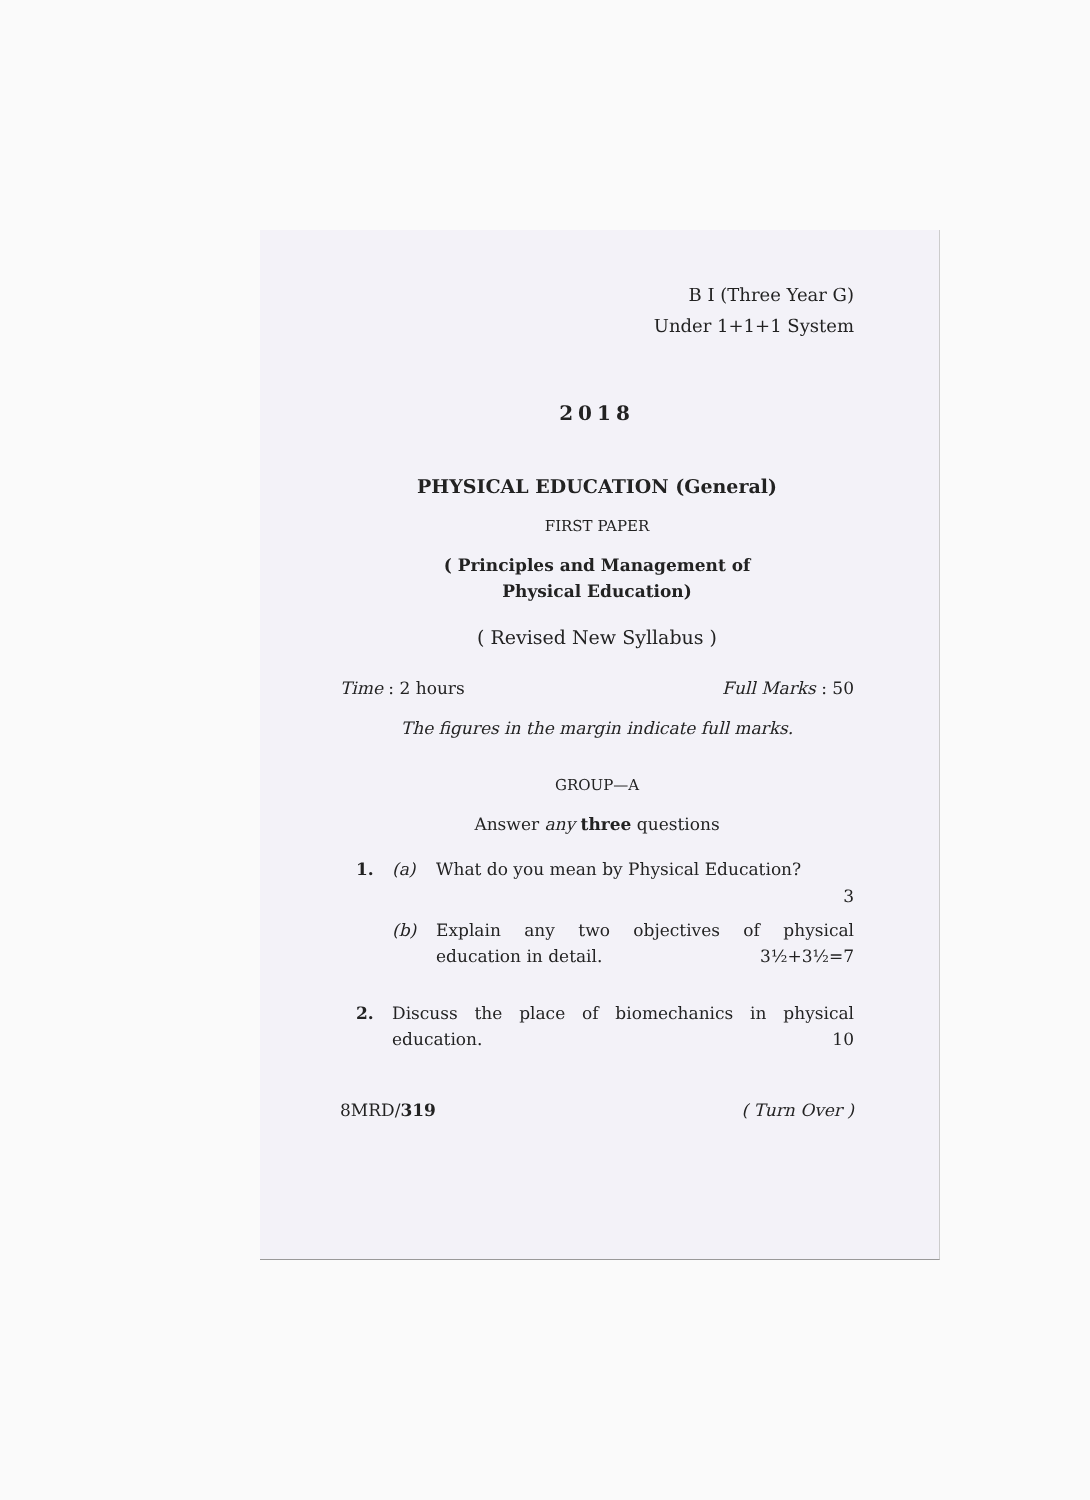B I (Three Year G)
Under 1+1+1 System
2018
PHYSICAL EDUCATION (General)
FIRST PAPER
( Principles and Management of
Physical Education)
( Revised New Syllabus )
Time : 2 hours Full Marks : 50
The figures in the margin indicate full marks.
GROUP—A
Answer any three questions
1. (a) What do you mean by Physical Education?
3
(b) Explain any two objectives of physical education in detail. 3½+3½=7
2. Discuss the place of biomechanics in physical education. 10
8MRD/319 ( Turn Over )